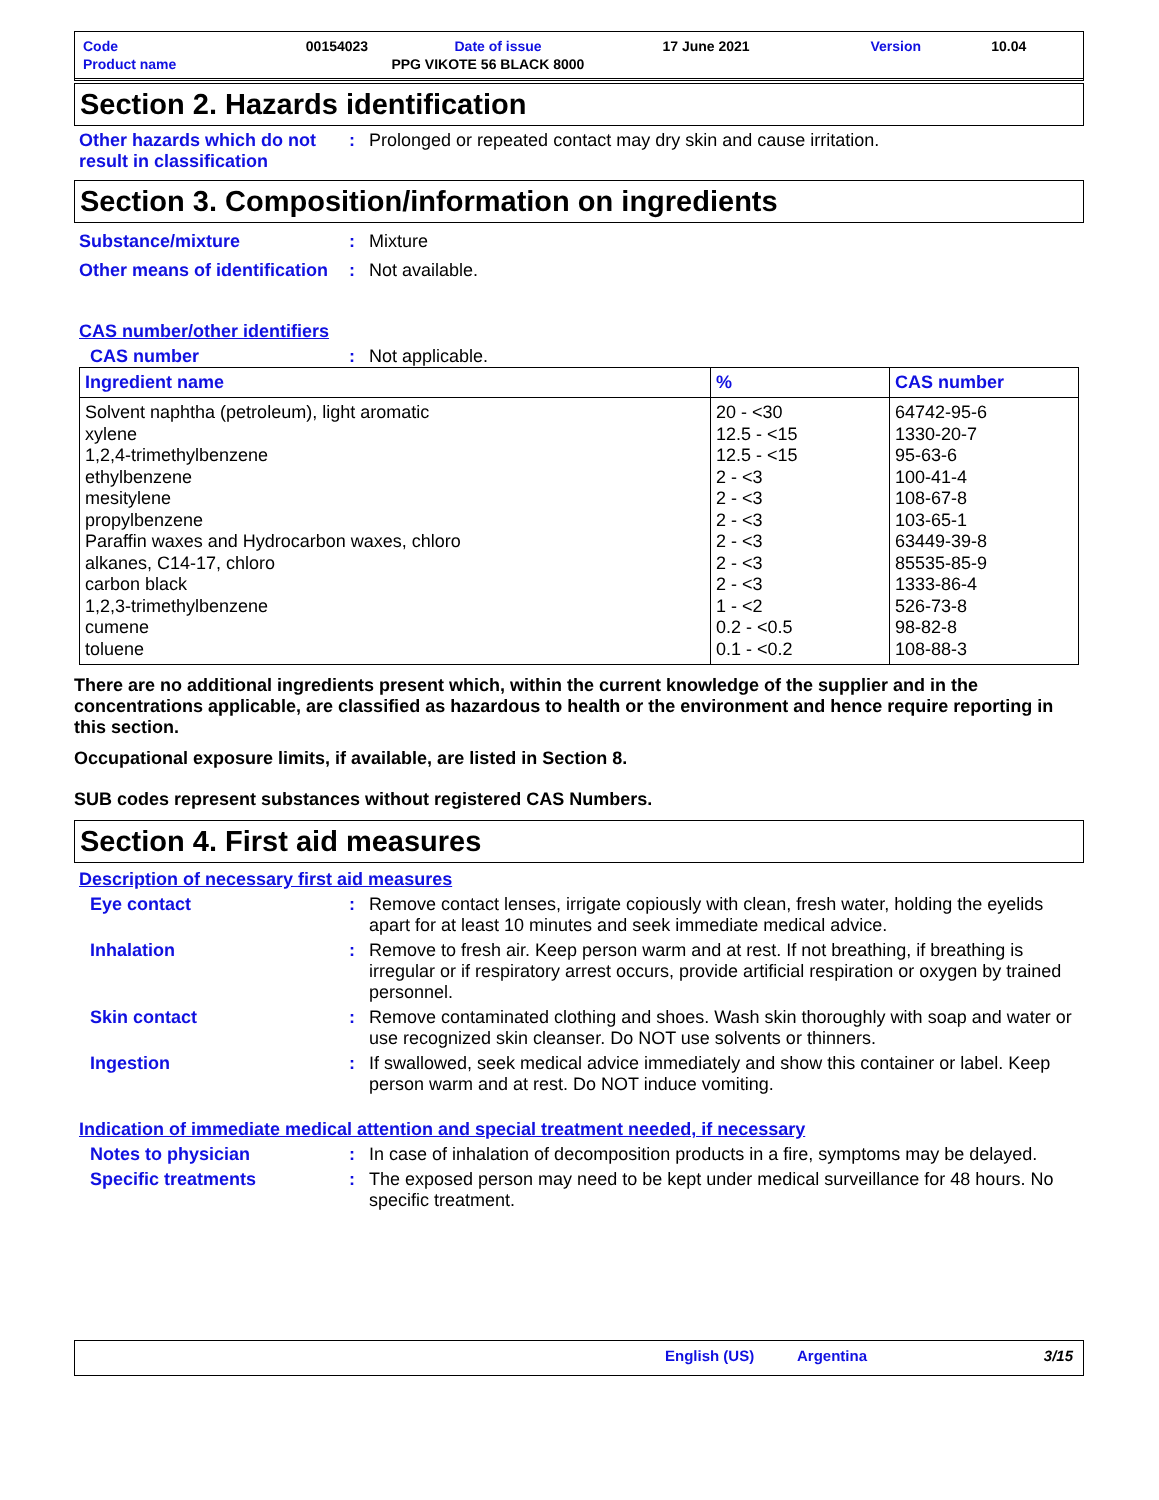| Code | 00154023 | Date of issue | 17 June 2021 | Version | 10.04 |
| Product name | PPG VIKOTE 56 BLACK 8000 | | | | |
Section 2. Hazards identification
Other hazards which do not result in classification
: Prolonged or repeated contact may dry skin and cause irritation.
Section 3. Composition/information on ingredients
Substance/mixture : Mixture
Other means of identification
: Not available.
CAS number/other identifiers
CAS number : Not applicable.
| Ingredient name | % | CAS number |
| --- | --- | --- |
| Solvent naphtha (petroleum), light aromatic xylene 1,2,4-trimethylbenzene ethylbenzene mesitylene propylbenzene Paraffin waxes and Hydrocarbon waxes, chloro alkanes, C14-17, chloro carbon black 1,2,3-trimethylbenzene cumene toluene | 20 - <30 12.5 - <15 12.5 - <15 2 - <3 2 - <3 2 - <3 2 - <3 2 - <3 2 - <3 1 - <2 0.2 - <0.5 0.1 - <0.2 | 64742-95-6 1330-20-7 95-63-6 100-41-4 108-67-8 103-65-1 63449-39-8 85535-85-9 1333-86-4 526-73-8 98-82-8 108-88-3 |
There are no additional ingredients present which, within the current knowledge of the supplier and in the concentrations applicable, are classified as hazardous to health or the environment and hence require reporting in this section.
Occupational exposure limits, if available, are listed in Section 8.
SUB codes represent substances without registered CAS Numbers.
Section 4. First aid measures
Description of necessary first aid measures
Eye contact : Remove contact lenses, irrigate copiously with clean, fresh water, holding the eyelids apart for at least 10 minutes and seek immediate medical advice.
Inhalation : Remove to fresh air. Keep person warm and at rest. If not breathing, if breathing is irregular or if respiratory arrest occurs, provide artificial respiration or oxygen by trained personnel.
Skin contact : Remove contaminated clothing and shoes. Wash skin thoroughly with soap and water or use recognized skin cleanser. Do NOT use solvents or thinners.
Ingestion : If swallowed, seek medical advice immediately and show this container or label. Keep person warm and at rest. Do NOT induce vomiting.
Indication of immediate medical attention and special treatment needed, if necessary
Notes to physician : In case of inhalation of decomposition products in a fire, symptoms may be delayed.
Specific treatments : The exposed person may need to be kept under medical surveillance for 48 hours. No specific treatment.
English (US) Argentina 3/15